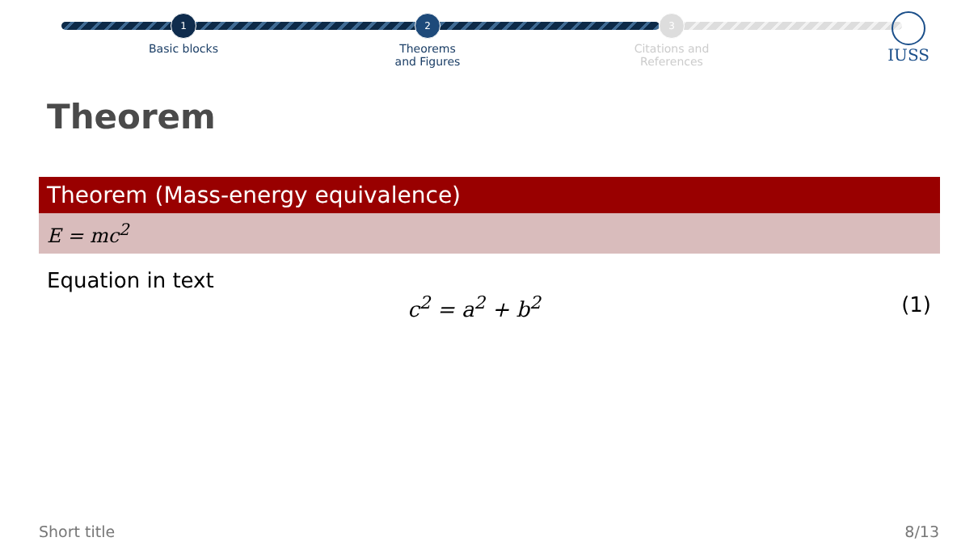1
Basic blocks
2
Theorems
and Figures
3
Citations and
References
IUSS
Theorem
Theorem (Mass-energy equivalence)
E = mc<sup>2</sup>
Equation in text
c<sup>2</sup> = a<sup>2</sup> + b<sup>2</sup> (1)
Short title 8/13